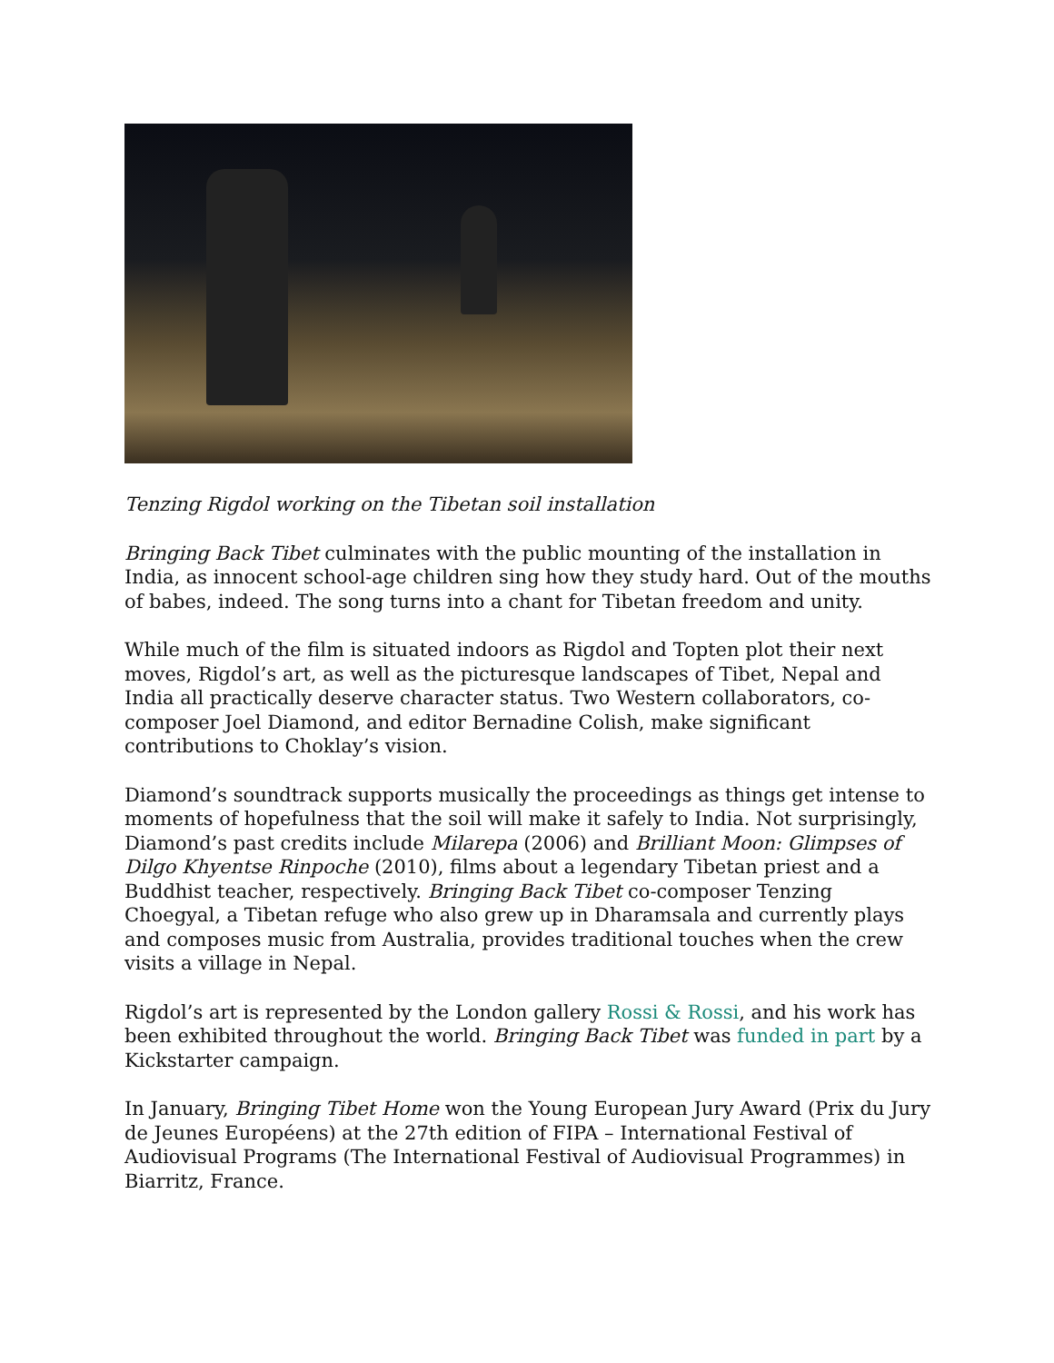Tenzing Rigdol working on the Tibetan soil installation
Bringing Back Tibet culminates with the public mounting of the installation in India, as innocent school-age children sing how they study hard. Out of the mouths of babes, indeed. The song turns into a chant for Tibetan freedom and unity.
While much of the film is situated indoors as Rigdol and Topten plot their next moves, Rigdol’s art, as well as the picturesque landscapes of Tibet, Nepal and India all practically deserve character status. Two Western collaborators, co-composer Joel Diamond, and editor Bernadine Colish, make significant contributions to Choklay’s vision.
Diamond’s soundtrack supports musically the proceedings as things get intense to moments of hopefulness that the soil will make it safely to India. Not surprisingly, Diamond’s past credits include Milarepa (2006) and Brilliant Moon: Glimpses of Dilgo Khyentse Rinpoche (2010), films about a legendary Tibetan priest and a Buddhist teacher, respectively. Bringing Back Tibet co-composer Tenzing Choegyal, a Tibetan refuge who also grew up in Dharamsala and currently plays and composes music from Australia, provides traditional touches when the crew visits a village in Nepal.
Rigdol’s art is represented by the London gallery Rossi & Rossi, and his work has been exhibited throughout the world. Bringing Back Tibet was funded in part by a Kickstarter campaign.
In January, Bringing Tibet Home won the Young European Jury Award (Prix du Jury de Jeunes Européens) at the 27th edition of FIPA – International Festival of Audiovisual Programs (The International Festival of Audiovisual Programmes) in Biarritz, France.